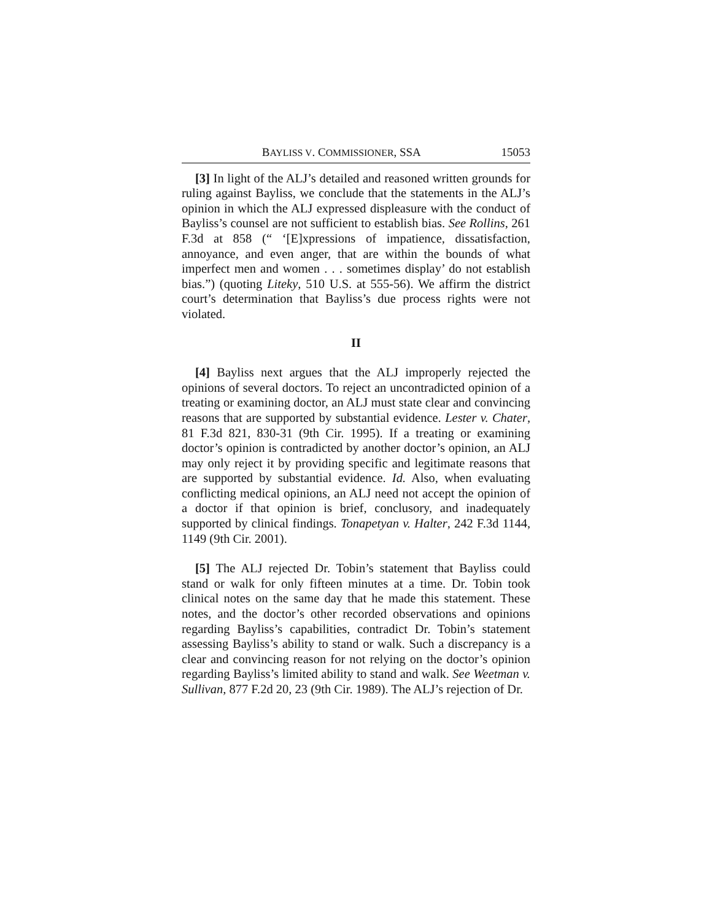BAYLISS V. COMMISSIONER, SSA 15053
[3] In light of the ALJ’s detailed and reasoned written grounds for ruling against Bayliss, we conclude that the statements in the ALJ’s opinion in which the ALJ expressed displeasure with the conduct of Bayliss’s counsel are not sufficient to establish bias. See Rollins, 261 F.3d at 858 (“ ‘[E]xpressions of impatience, dissatisfaction, annoyance, and even anger, that are within the bounds of what imperfect men and women . . . sometimes display’ do not establish bias.”) (quoting Liteky, 510 U.S. at 555-56). We affirm the district court’s determination that Bayliss’s due process rights were not violated.
II
[4] Bayliss next argues that the ALJ improperly rejected the opinions of several doctors. To reject an uncontradicted opinion of a treating or examining doctor, an ALJ must state clear and convincing reasons that are supported by substantial evidence. Lester v. Chater, 81 F.3d 821, 830-31 (9th Cir. 1995). If a treating or examining doctor’s opinion is contradicted by another doctor’s opinion, an ALJ may only reject it by providing specific and legitimate reasons that are supported by substantial evidence. Id. Also, when evaluating conflicting medical opinions, an ALJ need not accept the opinion of a doctor if that opinion is brief, conclusory, and inadequately supported by clinical findings. Tonapetyan v. Halter, 242 F.3d 1144, 1149 (9th Cir. 2001).
[5] The ALJ rejected Dr. Tobin’s statement that Bayliss could stand or walk for only fifteen minutes at a time. Dr. Tobin took clinical notes on the same day that he made this statement. These notes, and the doctor’s other recorded observations and opinions regarding Bayliss’s capabilities, contradict Dr. Tobin’s statement assessing Bayliss’s ability to stand or walk. Such a discrepancy is a clear and convincing reason for not relying on the doctor’s opinion regarding Bayliss’s limited ability to stand and walk. See Weetman v. Sullivan, 877 F.2d 20, 23 (9th Cir. 1989). The ALJ’s rejection of Dr.